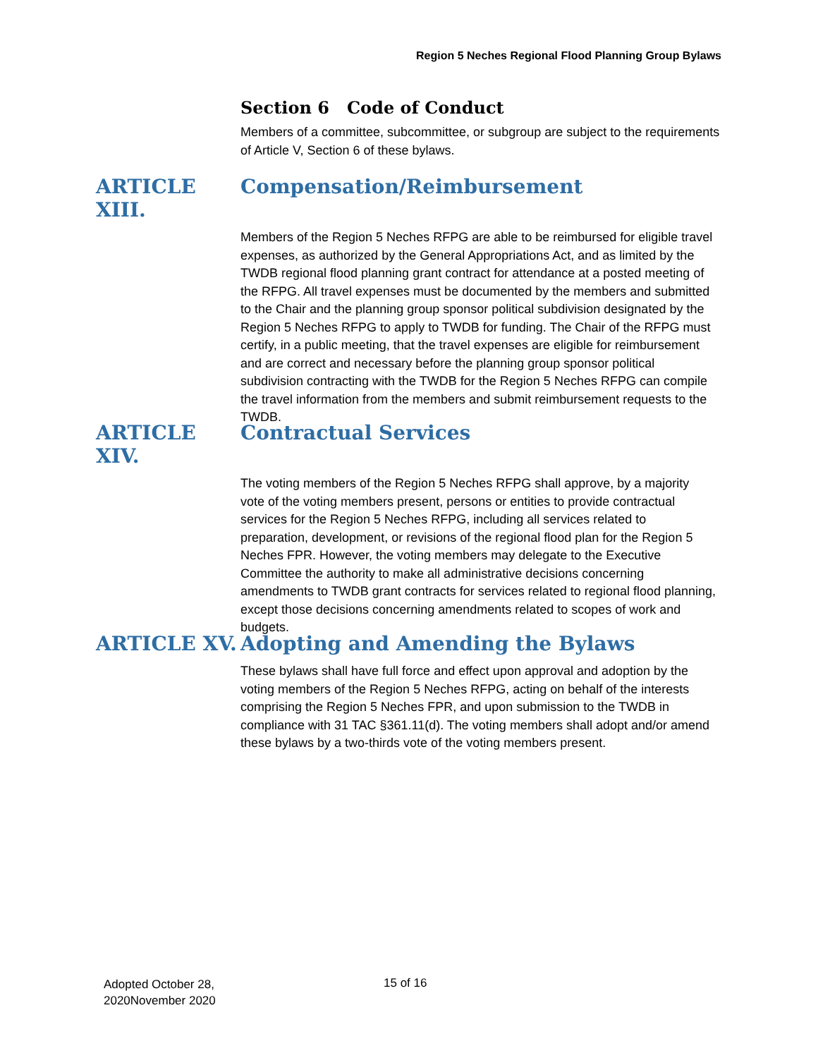Region 5 Neches Regional Flood Planning Group Bylaws
Section 6 Code of Conduct
Members of a committee, subcommittee, or subgroup are subject to the requirements of Article V, Section 6 of these bylaws.
ARTICLE XIII. Compensation/Reimbursement
Members of the Region 5 Neches RFPG are able to be reimbursed for eligible travel expenses, as authorized by the General Appropriations Act, and as limited by the TWDB regional flood planning grant contract for attendance at a posted meeting of the RFPG. All travel expenses must be documented by the members and submitted to the Chair and the planning group sponsor political subdivision designated by the Region 5 Neches RFPG to apply to TWDB for funding. The Chair of the RFPG must certify, in a public meeting, that the travel expenses are eligible for reimbursement and are correct and necessary before the planning group sponsor political subdivision contracting with the TWDB for the Region 5 Neches RFPG can compile the travel information from the members and submit reimbursement requests to the TWDB.
ARTICLE XIV. Contractual Services
The voting members of the Region 5 Neches RFPG shall approve, by a majority vote of the voting members present, persons or entities to provide contractual services for the Region 5 Neches RFPG, including all services related to preparation, development, or revisions of the regional flood plan for the Region 5 Neches FPR. However, the voting members may delegate to the Executive Committee the authority to make all administrative decisions concerning amendments to TWDB grant contracts for services related to regional flood planning, except those decisions concerning amendments related to scopes of work and budgets.
ARTICLE XV. Adopting and Amending the Bylaws
These bylaws shall have full force and effect upon approval and adoption by the voting members of the Region 5 Neches RFPG, acting on behalf of the interests comprising the Region 5 Neches FPR, and upon submission to the TWDB in compliance with 31 TAC §361.11(d). The voting members shall adopt and/or amend these bylaws by a two-thirds vote of the voting members present.
Adopted October 28,
2020November 2020
15 of 16